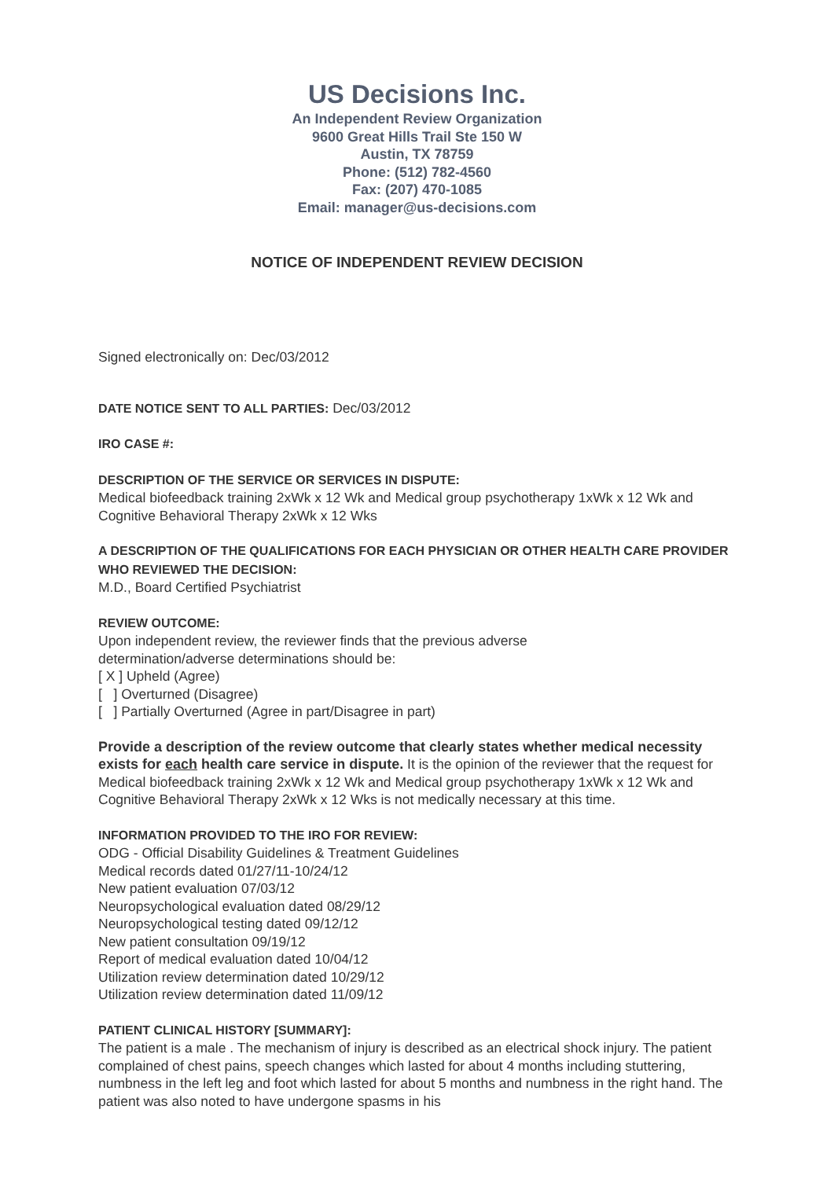US Decisions Inc.
An Independent Review Organization
9600 Great Hills Trail Ste 150 W
Austin, TX 78759
Phone: (512) 782-4560
Fax: (207) 470-1085
Email: manager@us-decisions.com
NOTICE OF INDEPENDENT REVIEW DECISION
Signed electronically on: Dec/03/2012
DATE NOTICE SENT TO ALL PARTIES: Dec/03/2012
IRO CASE #:
DESCRIPTION OF THE SERVICE OR SERVICES IN DISPUTE:
Medical biofeedback training 2xWk x 12 Wk and Medical group psychotherapy 1xWk x 12 Wk and Cognitive Behavioral Therapy 2xWk x 12 Wks
A DESCRIPTION OF THE QUALIFICATIONS FOR EACH PHYSICIAN OR OTHER HEALTH CARE PROVIDER WHO REVIEWED THE DECISION:
M.D., Board Certified Psychiatrist
REVIEW OUTCOME:
Upon independent review, the reviewer finds that the previous adverse
determination/adverse determinations should be:
[ X ] Upheld (Agree)
[ ] Overturned (Disagree)
[ ] Partially Overturned (Agree in part/Disagree in part)
Provide a description of the review outcome that clearly states whether medical necessity exists for each health care service in dispute. It is the opinion of the reviewer that the request for Medical biofeedback training 2xWk x 12 Wk and Medical group psychotherapy 1xWk x 12 Wk and Cognitive Behavioral Therapy 2xWk x 12 Wks is not medically necessary at this time.
INFORMATION PROVIDED TO THE IRO FOR REVIEW:
ODG - Official Disability Guidelines & Treatment Guidelines
Medical records dated 01/27/11-10/24/12
New patient evaluation 07/03/12
Neuropsychological evaluation dated 08/29/12
Neuropsychological testing dated 09/12/12
New patient consultation 09/19/12
Report of medical evaluation dated 10/04/12
Utilization review determination dated 10/29/12
Utilization review determination dated 11/09/12
PATIENT CLINICAL HISTORY [SUMMARY]:
The patient is a male . The mechanism of injury is described as an electrical shock injury. The patient complained of chest pains, speech changes which lasted for about 4 months including stuttering, numbness in the left leg and foot which lasted for about 5 months and numbness in the right hand. The patient was also noted to have undergone spasms in his